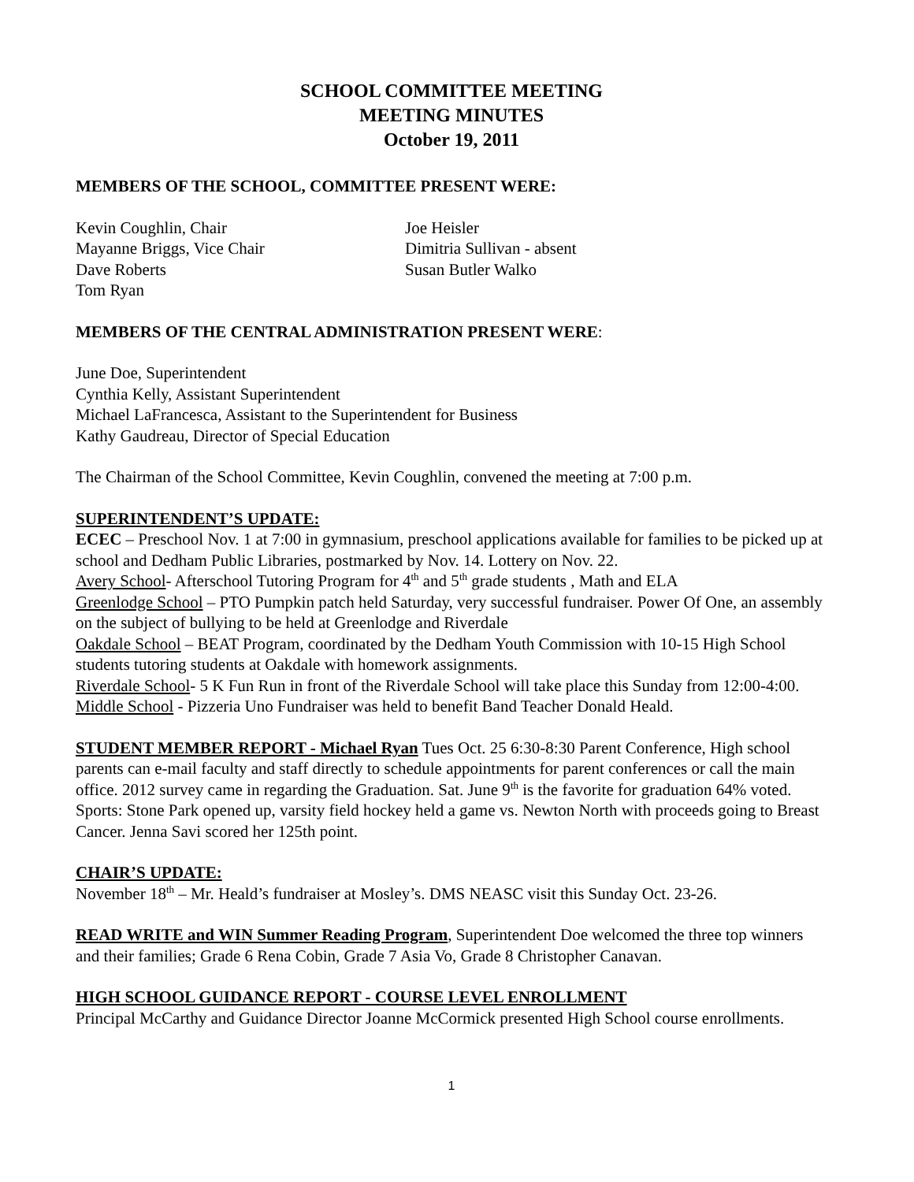SCHOOL COMMITTEE MEETING
MEETING MINUTES
October 19, 2011
MEMBERS OF THE SCHOOL, COMMITTEE PRESENT WERE:
Kevin Coughlin, Chair
Mayanne Briggs, Vice Chair
Dave Roberts
Tom Ryan
Joe Heisler
Dimitria Sullivan - absent
Susan Butler Walko
MEMBERS OF THE CENTRAL ADMINISTRATION PRESENT WERE:
June Doe, Superintendent
Cynthia Kelly, Assistant Superintendent
Michael LaFrancesca, Assistant to the Superintendent for Business
Kathy Gaudreau, Director of Special Education
The Chairman of the School Committee, Kevin Coughlin, convened the meeting at 7:00 p.m.
SUPERINTENDENT’S UPDATE:
ECEC – Preschool Nov. 1 at 7:00 in gymnasium, preschool applications available for families to be picked up at school and Dedham Public Libraries, postmarked by Nov. 14. Lottery on Nov. 22.
Avery School- Afterschool Tutoring Program for 4<sup>th</sup> and 5<sup>th</sup> grade students , Math and ELA
Greenlodge School – PTO Pumpkin patch held Saturday, very successful fundraiser. Power Of One, an assembly on the subject of bullying to be held at Greenlodge and Riverdale
Oakdale School – BEAT Program, coordinated by the Dedham Youth Commission with 10-15 High School students tutoring students at Oakdale with homework assignments.
Riverdale School- 5 K Fun Run in front of the Riverdale School will take place this Sunday from 12:00-4:00.
Middle School - Pizzeria Uno Fundraiser was held to benefit Band Teacher Donald Heald.
STUDENT MEMBER REPORT - Michael Ryan Tues Oct. 25 6:30-8:30 Parent Conference, High school parents can e-mail faculty and staff directly to schedule appointments for parent conferences or call the main office. 2012 survey came in regarding the Graduation. Sat. June 9<sup>th</sup> is the favorite for graduation 64% voted. Sports: Stone Park opened up, varsity field hockey held a game vs. Newton North with proceeds going to Breast Cancer. Jenna Savi scored her 125th point.
CHAIR’S UPDATE:
November 18<sup>th</sup> – Mr. Heald’s fundraiser at Mosley’s. DMS NEASC visit this Sunday Oct. 23-26.
READ WRITE and WIN Summer Reading Program, Superintendent Doe welcomed the three top winners and their families; Grade 6 Rena Cobin, Grade 7 Asia Vo, Grade 8 Christopher Canavan.
HIGH SCHOOL GUIDANCE REPORT - COURSE LEVEL ENROLLMENT
Principal McCarthy and Guidance Director Joanne McCormick presented High School course enrollments.
1